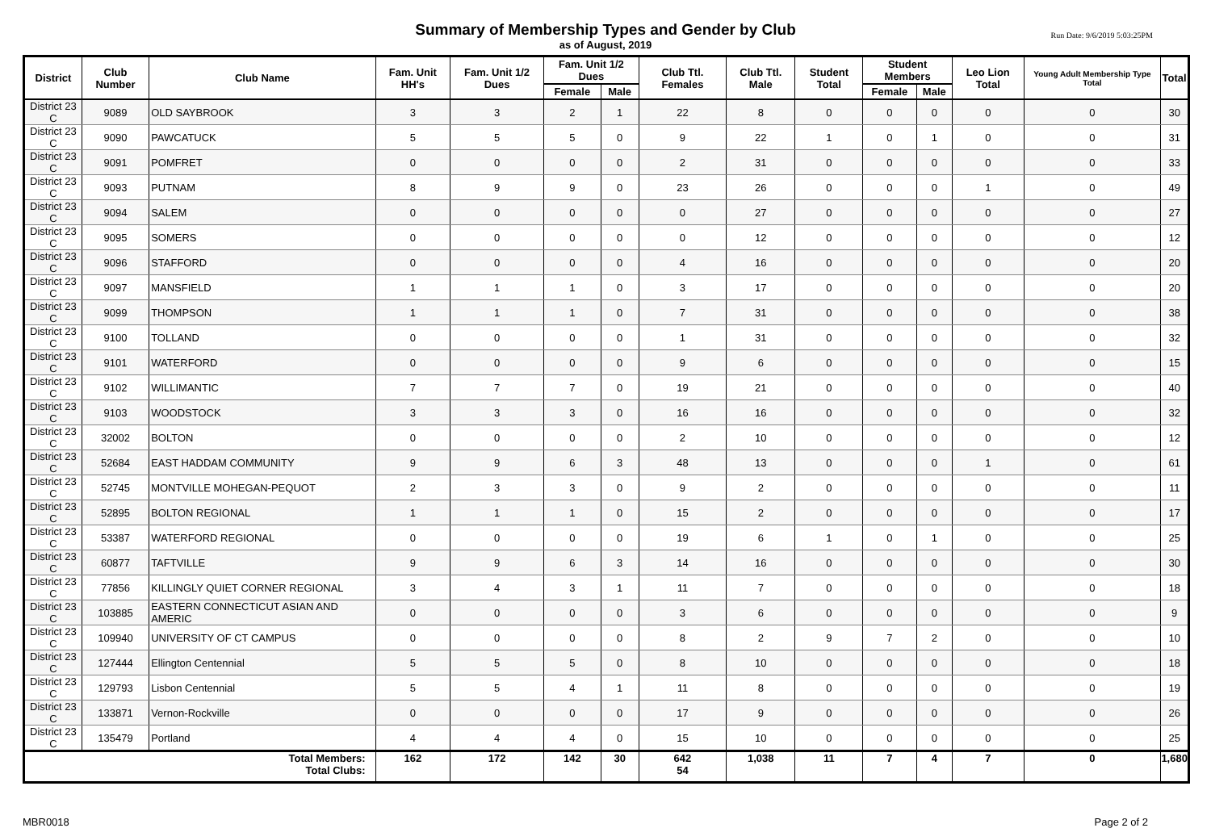Summary of Membership Types and Gender by Club
as of August, 2019
Run Date: 9/6/2019 5:03:25PM
| District | Club Number | Club Name | Fam. Unit HH's | Fam. Unit 1/2 Dues | Fam. Unit 1/2 Dues | | Club Ttl. Females | Club Ttl. Male | Student Total | Student Members | | Leo Lion Total | Young Adult Membership Type Total | Total |
| --- | --- | --- | --- | --- | --- | --- | --- | --- | --- | --- | --- | --- | --- | --- |
| | | | | | Female | Male | | | | Female | Male | | | |
| District 23 C | 9089 | OLD SAYBROOK | 3 | 3 | 2 | 1 | 22 | 8 | 0 | 0 | 0 | 0 | 0 | 30 |
| District 23 C | 9090 | PAWCATUCK | 5 | 5 | 5 | 0 | 9 | 22 | 1 | 0 | 1 | 0 | 0 | 31 |
| District 23 C | 9091 | POMFRET | 0 | 0 | 0 | 0 | 2 | 31 | 0 | 0 | 0 | 0 | 0 | 33 |
| District 23 C | 9093 | PUTNAM | 8 | 9 | 9 | 0 | 23 | 26 | 0 | 0 | 0 | 1 | 0 | 49 |
| District 23 C | 9094 | SALEM | 0 | 0 | 0 | 0 | 0 | 27 | 0 | 0 | 0 | 0 | 0 | 27 |
| District 23 C | 9095 | SOMERS | 0 | 0 | 0 | 0 | 0 | 12 | 0 | 0 | 0 | 0 | 0 | 12 |
| District 23 C | 9096 | STAFFORD | 0 | 0 | 0 | 0 | 4 | 16 | 0 | 0 | 0 | 0 | 0 | 20 |
| District 23 C | 9097 | MANSFIELD | 1 | 1 | 1 | 0 | 3 | 17 | 0 | 0 | 0 | 0 | 0 | 20 |
| District 23 C | 9099 | THOMPSON | 1 | 1 | 1 | 0 | 7 | 31 | 0 | 0 | 0 | 0 | 0 | 38 |
| District 23 C | 9100 | TOLLAND | 0 | 0 | 0 | 0 | 1 | 31 | 0 | 0 | 0 | 0 | 0 | 32 |
| District 23 C | 9101 | WATERFORD | 0 | 0 | 0 | 0 | 9 | 6 | 0 | 0 | 0 | 0 | 0 | 15 |
| District 23 C | 9102 | WILLIMANTIC | 7 | 7 | 7 | 0 | 19 | 21 | 0 | 0 | 0 | 0 | 0 | 40 |
| District 23 C | 9103 | WOODSTOCK | 3 | 3 | 3 | 0 | 16 | 16 | 0 | 0 | 0 | 0 | 0 | 32 |
| District 23 C | 32002 | BOLTON | 0 | 0 | 0 | 0 | 2 | 10 | 0 | 0 | 0 | 0 | 0 | 12 |
| District 23 C | 52684 | EAST HADDAM COMMUNITY | 9 | 9 | 6 | 3 | 48 | 13 | 0 | 0 | 0 | 1 | 0 | 61 |
| District 23 C | 52745 | MONTVILLE MOHEGAN-PEQUOT | 2 | 3 | 3 | 0 | 9 | 2 | 0 | 0 | 0 | 0 | 0 | 11 |
| District 23 C | 52895 | BOLTON REGIONAL | 1 | 1 | 1 | 0 | 15 | 2 | 0 | 0 | 0 | 0 | 0 | 17 |
| District 23 C | 53387 | WATERFORD REGIONAL | 0 | 0 | 0 | 0 | 19 | 6 | 1 | 0 | 1 | 0 | 0 | 25 |
| District 23 C | 60877 | TAFTVILLE | 9 | 9 | 6 | 3 | 14 | 16 | 0 | 0 | 0 | 0 | 0 | 30 |
| District 23 C | 77856 | KILLINGLY QUIET CORNER REGIONAL | 3 | 4 | 3 | 1 | 11 | 7 | 0 | 0 | 0 | 0 | 0 | 18 |
| District 23 C | 103885 | EASTERN CONNECTICUT ASIAN AND AMERIC | 0 | 0 | 0 | 0 | 3 | 6 | 0 | 0 | 0 | 0 | 0 | 9 |
| District 23 C | 109940 | UNIVERSITY OF CT CAMPUS | 0 | 0 | 0 | 0 | 8 | 2 | 9 | 7 | 2 | 0 | 0 | 10 |
| District 23 C | 127444 | Ellington Centennial | 5 | 5 | 5 | 0 | 8 | 10 | 0 | 0 | 0 | 0 | 0 | 18 |
| District 23 C | 129793 | Lisbon Centennial | 5 | 5 | 4 | 1 | 11 | 8 | 0 | 0 | 0 | 0 | 0 | 19 |
| District 23 C | 133871 | Vernon-Rockville | 0 | 0 | 0 | 0 | 17 | 9 | 0 | 0 | 0 | 0 | 0 | 26 |
| District 23 C | 135479 | Portland | 4 | 4 | 4 | 0 | 15 | 10 | 0 | 0 | 0 | 0 | 0 | 25 |
| Total Members: Total Clubs: | | | 162 | 172 | 142 | 30 | 642 54 | 1,038 | 11 | 7 | 4 | 7 | 0 | 1,680 |
MBR0018 Page 2 of 2